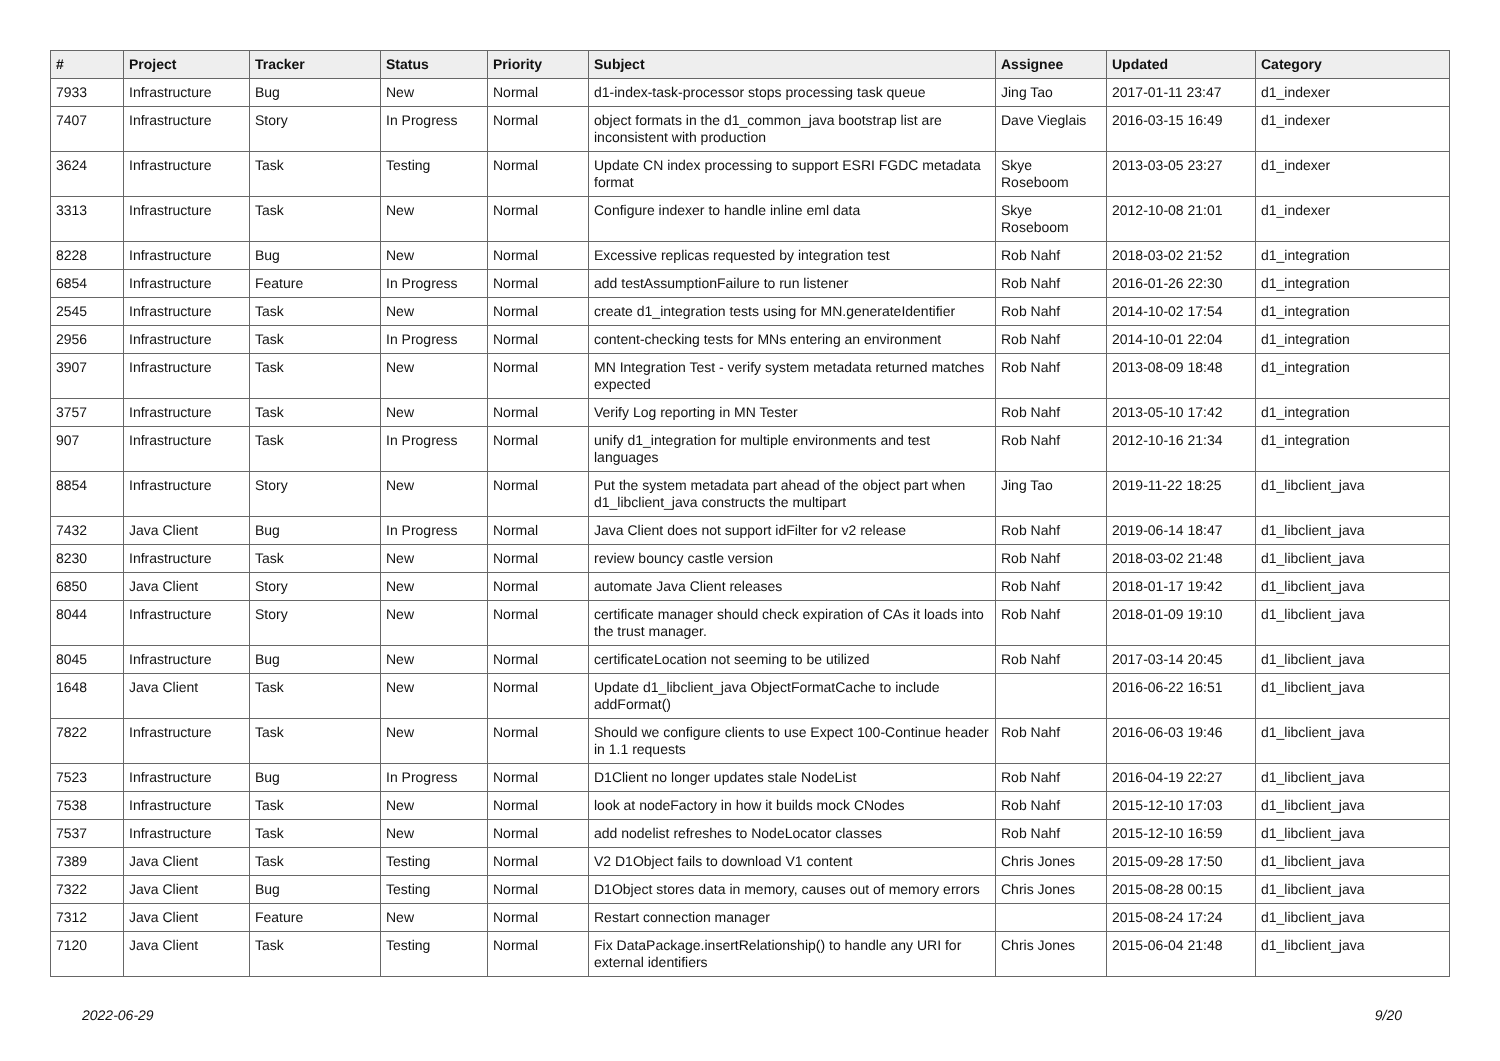| # | Project | Tracker | Status | Priority | Subject | Assignee | Updated | Category |
| --- | --- | --- | --- | --- | --- | --- | --- | --- |
| 7933 | Infrastructure | Bug | New | Normal | d1-index-task-processor stops processing task queue | Jing Tao | 2017-01-11 23:47 | d1_indexer |
| 7407 | Infrastructure | Story | In Progress | Normal | object formats in the d1_common_java bootstrap list are inconsistent with production | Dave Vieglais | 2016-03-15 16:49 | d1_indexer |
| 3624 | Infrastructure | Task | Testing | Normal | Update CN index processing to support ESRI FGDC metadata format | Skye Roseboom | 2013-03-05 23:27 | d1_indexer |
| 3313 | Infrastructure | Task | New | Normal | Configure indexer to handle inline eml data | Skye Roseboom | 2012-10-08 21:01 | d1_indexer |
| 8228 | Infrastructure | Bug | New | Normal | Excessive replicas requested by integration test | Rob Nahf | 2018-03-02 21:52 | d1_integration |
| 6854 | Infrastructure | Feature | In Progress | Normal | add testAssumptionFailure to run listener | Rob Nahf | 2016-01-26 22:30 | d1_integration |
| 2545 | Infrastructure | Task | New | Normal | create d1_integration tests using for MN.generateIdentifier | Rob Nahf | 2014-10-02 17:54 | d1_integration |
| 2956 | Infrastructure | Task | In Progress | Normal | content-checking tests for MNs entering an environment | Rob Nahf | 2014-10-01 22:04 | d1_integration |
| 3907 | Infrastructure | Task | New | Normal | MN Integration Test - verify system metadata returned matches expected | Rob Nahf | 2013-08-09 18:48 | d1_integration |
| 3757 | Infrastructure | Task | New | Normal | Verify Log reporting in MN Tester | Rob Nahf | 2013-05-10 17:42 | d1_integration |
| 907 | Infrastructure | Task | In Progress | Normal | unify d1_integration for multiple environments and test languages | Rob Nahf | 2012-10-16 21:34 | d1_integration |
| 8854 | Infrastructure | Story | New | Normal | Put the system metadata part ahead of the object part when d1_libclient_java constructs the multipart | Jing Tao | 2019-11-22 18:25 | d1_libclient_java |
| 7432 | Java Client | Bug | In Progress | Normal | Java Client does not support idFilter for v2 release | Rob Nahf | 2019-06-14 18:47 | d1_libclient_java |
| 8230 | Infrastructure | Task | New | Normal | review bouncy castle version | Rob Nahf | 2018-03-02 21:48 | d1_libclient_java |
| 6850 | Java Client | Story | New | Normal | automate Java Client releases | Rob Nahf | 2018-01-17 19:42 | d1_libclient_java |
| 8044 | Infrastructure | Story | New | Normal | certificate manager should check expiration of CAs it loads into the trust manager. | Rob Nahf | 2018-01-09 19:10 | d1_libclient_java |
| 8045 | Infrastructure | Bug | New | Normal | certificateLocation not seeming to be utilized | Rob Nahf | 2017-03-14 20:45 | d1_libclient_java |
| 1648 | Java Client | Task | New | Normal | Update d1_libclient_java ObjectFormatCache to include addFormat() | | 2016-06-22 16:51 | d1_libclient_java |
| 7822 | Infrastructure | Task | New | Normal | Should we configure clients to use Expect 100-Continue header in 1.1 requests | Rob Nahf | 2016-06-03 19:46 | d1_libclient_java |
| 7523 | Infrastructure | Bug | In Progress | Normal | D1Client no longer updates stale NodeList | Rob Nahf | 2016-04-19 22:27 | d1_libclient_java |
| 7538 | Infrastructure | Task | New | Normal | look at nodeFactory in how it builds mock CNodes | Rob Nahf | 2015-12-10 17:03 | d1_libclient_java |
| 7537 | Infrastructure | Task | New | Normal | add nodelist refreshes to NodeLocator classes | Rob Nahf | 2015-12-10 16:59 | d1_libclient_java |
| 7389 | Java Client | Task | Testing | Normal | V2 D1Object fails to download V1 content | Chris Jones | 2015-09-28 17:50 | d1_libclient_java |
| 7322 | Java Client | Bug | Testing | Normal | D1Object stores data in memory, causes out of memory errors | Chris Jones | 2015-08-28 00:15 | d1_libclient_java |
| 7312 | Java Client | Feature | New | Normal | Restart connection manager | | 2015-08-24 17:24 | d1_libclient_java |
| 7120 | Java Client | Task | Testing | Normal | Fix DataPackage.insertRelationship() to handle any URI for external identifiers | Chris Jones | 2015-06-04 21:48 | d1_libclient_java |
2022-06-29 9/20